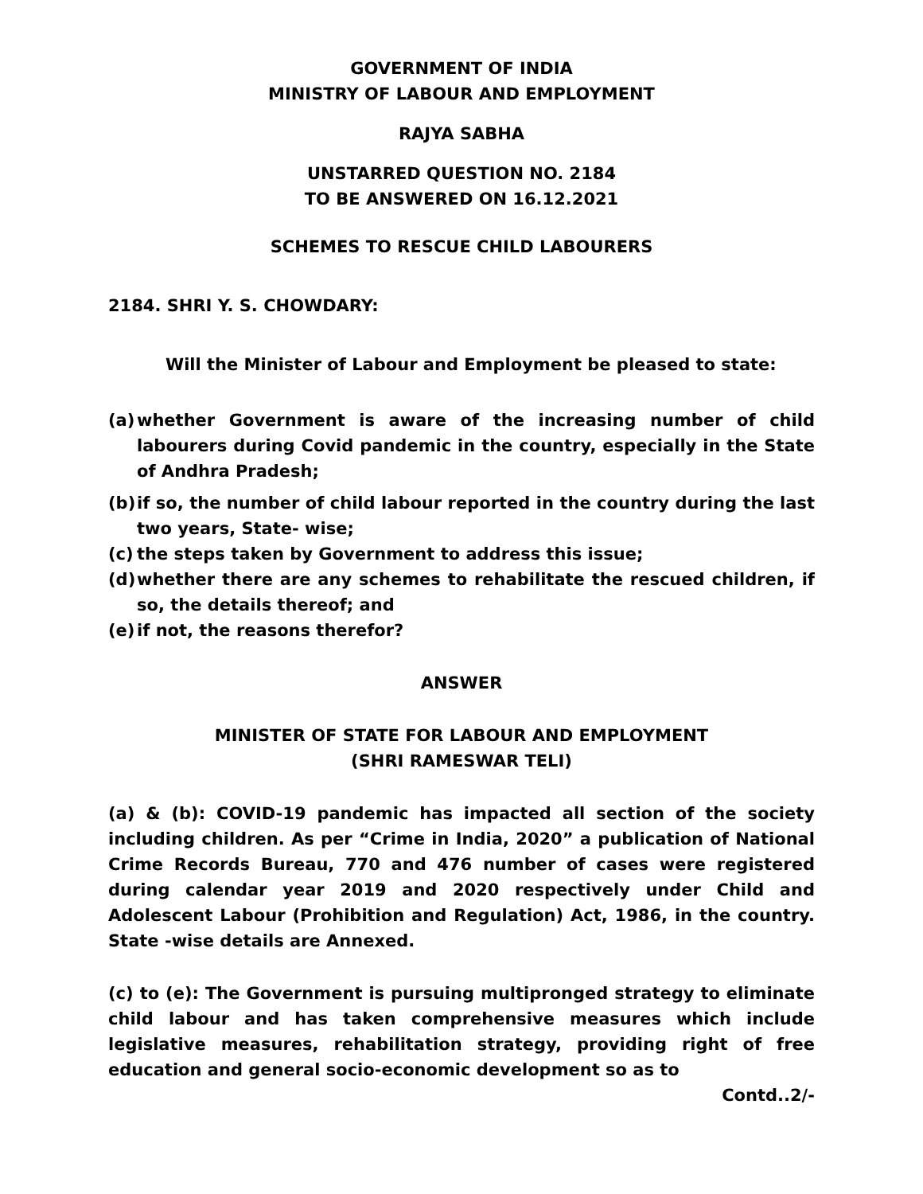GOVERNMENT OF INDIA
MINISTRY OF LABOUR AND EMPLOYMENT
RAJYA SABHA
UNSTARRED QUESTION NO. 2184
TO BE ANSWERED ON 16.12.2021
SCHEMES TO RESCUE CHILD LABOURERS
2184. SHRI Y. S. CHOWDARY:
Will the Minister of Labour and Employment be pleased to state:
(a) whether Government is aware of the increasing number of child labourers during Covid pandemic in the country, especially in the State of Andhra Pradesh;
(b) if so, the number of child labour reported in the country during the last two years, State- wise;
(c) the steps taken by Government to address this issue;
(d) whether there are any schemes to rehabilitate the rescued children, if so, the details thereof; and
(e) if not, the reasons therefor?
ANSWER
MINISTER OF STATE FOR LABOUR AND EMPLOYMENT
(SHRI RAMESWAR TELI)
(a) & (b): COVID-19 pandemic has impacted all section of the society including children. As per “Crime in India, 2020” a publication of National Crime Records Bureau, 770 and 476 number of cases were registered during calendar year 2019 and 2020 respectively under Child and Adolescent Labour (Prohibition and Regulation) Act, 1986, in the country. State -wise details are Annexed.
(c) to (e): The Government is pursuing multipronged strategy to eliminate child labour and has taken comprehensive measures which include legislative measures, rehabilitation strategy, providing right of free education and general socio-economic development so as to
Contd..2/-